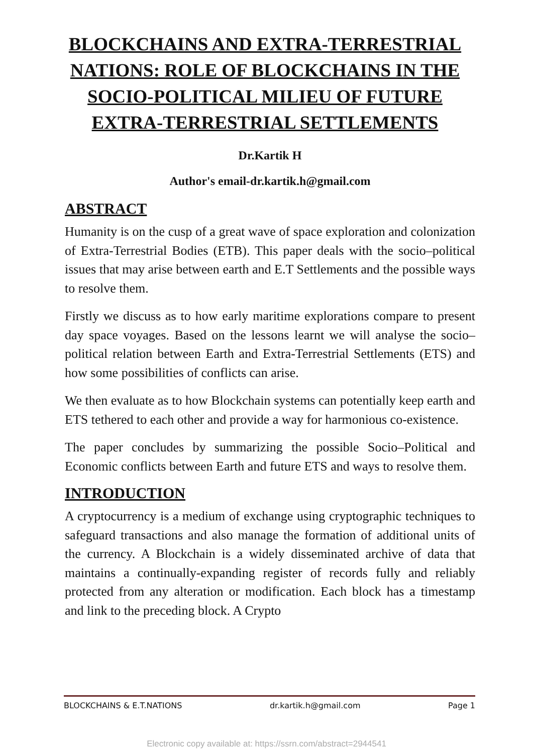BLOCKCHAINS AND EXTRA-TERRESTRIAL NATIONS: ROLE OF BLOCKCHAINS IN THE SOCIO-POLITICAL MILIEU OF FUTURE EXTRA-TERRESTRIAL SETTLEMENTS
Dr.Kartik H
Author's email-dr.kartik.h@gmail.com
ABSTRACT
Humanity is on the cusp of a great wave of space exploration and colonization of Extra-Terrestrial Bodies (ETB). This paper deals with the socio–political issues that may arise between earth and E.T Settlements and the possible ways to resolve them.
Firstly we discuss as to how early maritime explorations compare to present day space voyages. Based on the lessons learnt we will analyse the socio–political relation between Earth and Extra-Terrestrial Settlements (ETS) and how some possibilities of conflicts can arise.
We then evaluate as to how Blockchain systems can potentially keep earth and ETS tethered to each other and provide a way for harmonious co-existence.
The paper concludes by summarizing the possible Socio–Political and Economic conflicts between Earth and future ETS and ways to resolve them.
INTRODUCTION
A cryptocurrency is a medium of exchange using cryptographic techniques to safeguard transactions and also manage the formation of additional units of the currency. A Blockchain is a widely disseminated archive of data that maintains a continually-expanding register of records fully and reliably protected from any alteration or modification. Each block has a timestamp and link to the preceding block. A Crypto
BLOCKCHAINS & E.T.NATIONS dr.kartik.h@gmail.com Page 1
Electronic copy available at: https://ssrn.com/abstract=2944541